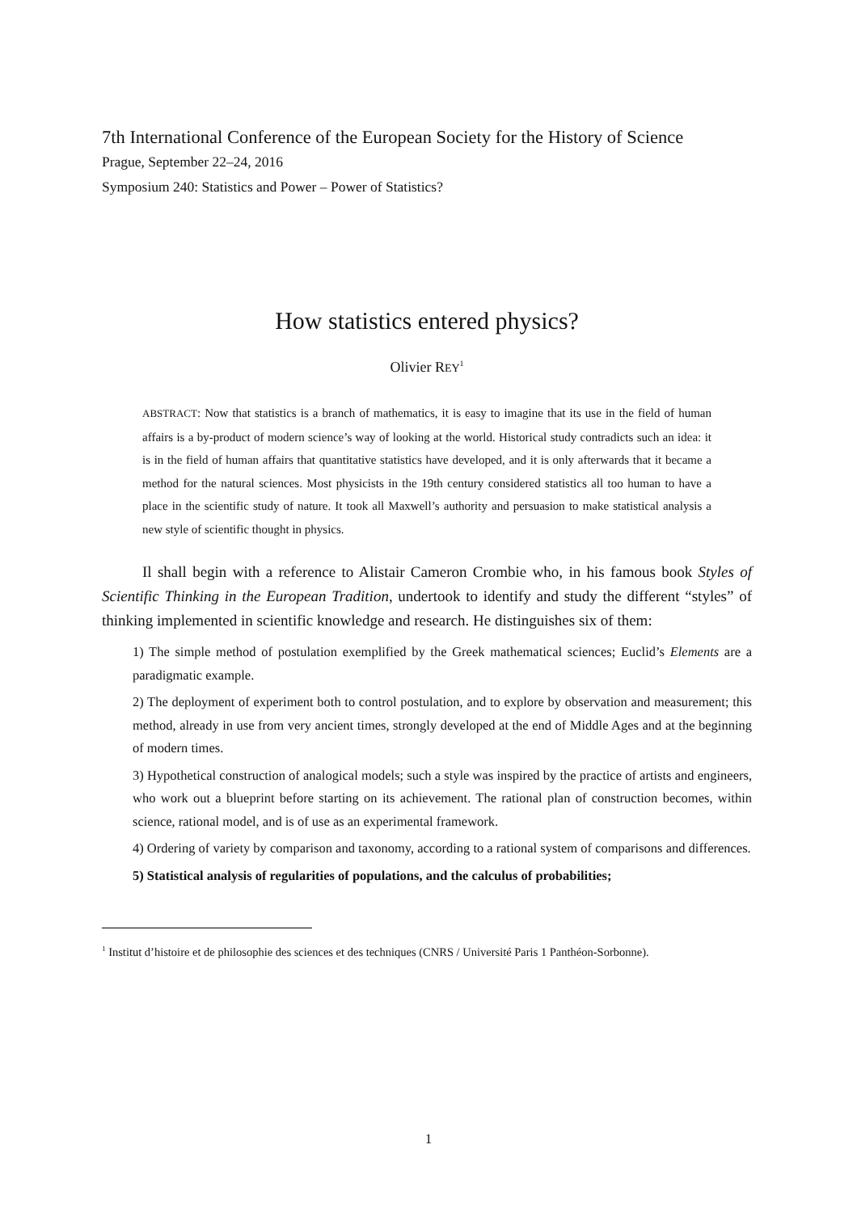7th International Conference of the European Society for the History of Science
Prague, September 22–24, 2016
Symposium 240: Statistics and Power – Power of Statistics?
How statistics entered physics?
Olivier REY<sup>1</sup>
ABSTRACT: Now that statistics is a branch of mathematics, it is easy to imagine that its use in the field of human affairs is a by-product of modern science’s way of looking at the world. Historical study contradicts such an idea: it is in the field of human affairs that quantitative statistics have developed, and it is only afterwards that it became a method for the natural sciences. Most physicists in the 19th century considered statistics all too human to have a place in the scientific study of nature. It took all Maxwell’s authority and persuasion to make statistical analysis a new style of scientific thought in physics.
Il shall begin with a reference to Alistair Cameron Crombie who, in his famous book Styles of Scientific Thinking in the European Tradition, undertook to identify and study the different “styles” of thinking implemented in scientific knowledge and research. He distinguishes six of them:
1) The simple method of postulation exemplified by the Greek mathematical sciences; Euclid’s Elements are a paradigmatic example.
2) The deployment of experiment both to control postulation, and to explore by observation and measurement; this method, already in use from very ancient times, strongly developed at the end of Middle Ages and at the beginning of modern times.
3) Hypothetical construction of analogical models; such a style was inspired by the practice of artists and engineers, who work out a blueprint before starting on its achievement. The rational plan of construction becomes, within science, rational model, and is of use as an experimental framework.
4) Ordering of variety by comparison and taxonomy, according to a rational system of comparisons and differences.
5) Statistical analysis of regularities of populations, and the calculus of probabilities;
<sup>1</sup> Institut d’histoire et de philosophie des sciences et des techniques (CNRS / Université Paris 1 Panthéon-Sorbonne).
1